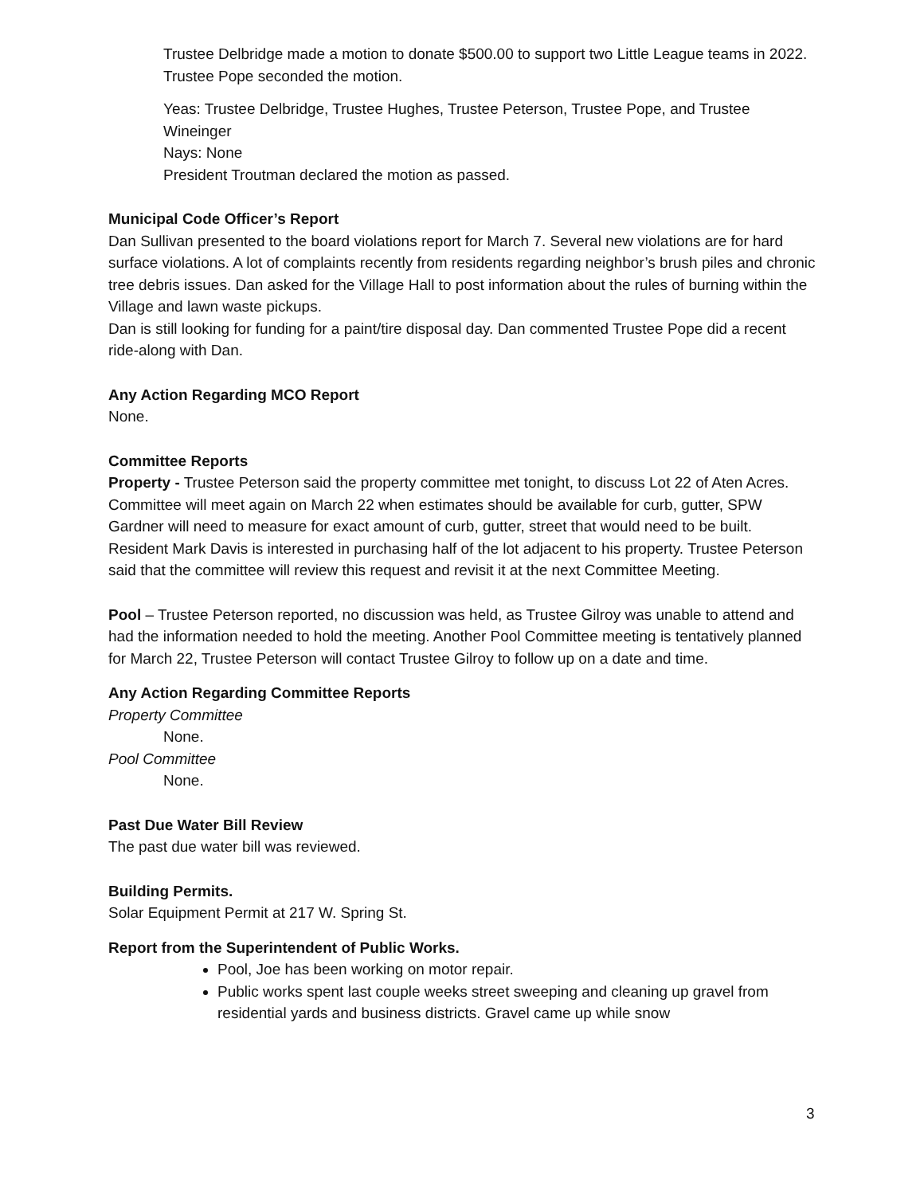Trustee Delbridge made a motion to donate $500.00 to support two Little League teams in 2022. Trustee Pope seconded the motion.
Yeas: Trustee Delbridge, Trustee Hughes, Trustee Peterson, Trustee Pope, and Trustee Wineinger
Nays: None
President Troutman declared the motion as passed.
Municipal Code Officer’s Report
Dan Sullivan presented to the board violations report for March 7. Several new violations are for hard surface violations. A lot of complaints recently from residents regarding neighbor’s brush piles and chronic tree debris issues. Dan asked for the Village Hall to post information about the rules of burning within the Village and lawn waste pickups.
Dan is still looking for funding for a paint/tire disposal day. Dan commented Trustee Pope did a recent ride-along with Dan.
Any Action Regarding MCO Report
None.
Committee Reports
Property - Trustee Peterson said the property committee met tonight, to discuss Lot 22 of Aten Acres. Committee will meet again on March 22 when estimates should be available for curb, gutter, SPW Gardner will need to measure for exact amount of curb, gutter, street that would need to be built.
Resident Mark Davis is interested in purchasing half of the lot adjacent to his property. Trustee Peterson said that the committee will review this request and revisit it at the next Committee Meeting.
Pool – Trustee Peterson reported, no discussion was held, as Trustee Gilroy was unable to attend and had the information needed to hold the meeting. Another Pool Committee meeting is tentatively planned for March 22, Trustee Peterson will contact Trustee Gilroy to follow up on a date and time.
Any Action Regarding Committee Reports
Property Committee
None.
Pool Committee
None.
Past Due Water Bill Review
The past due water bill was reviewed.
Building Permits.
Solar Equipment Permit at 217 W. Spring St.
Report from the Superintendent of Public Works.
Pool, Joe has been working on motor repair.
Public works spent last couple weeks street sweeping and cleaning up gravel from residential yards and business districts. Gravel came up while snow
3